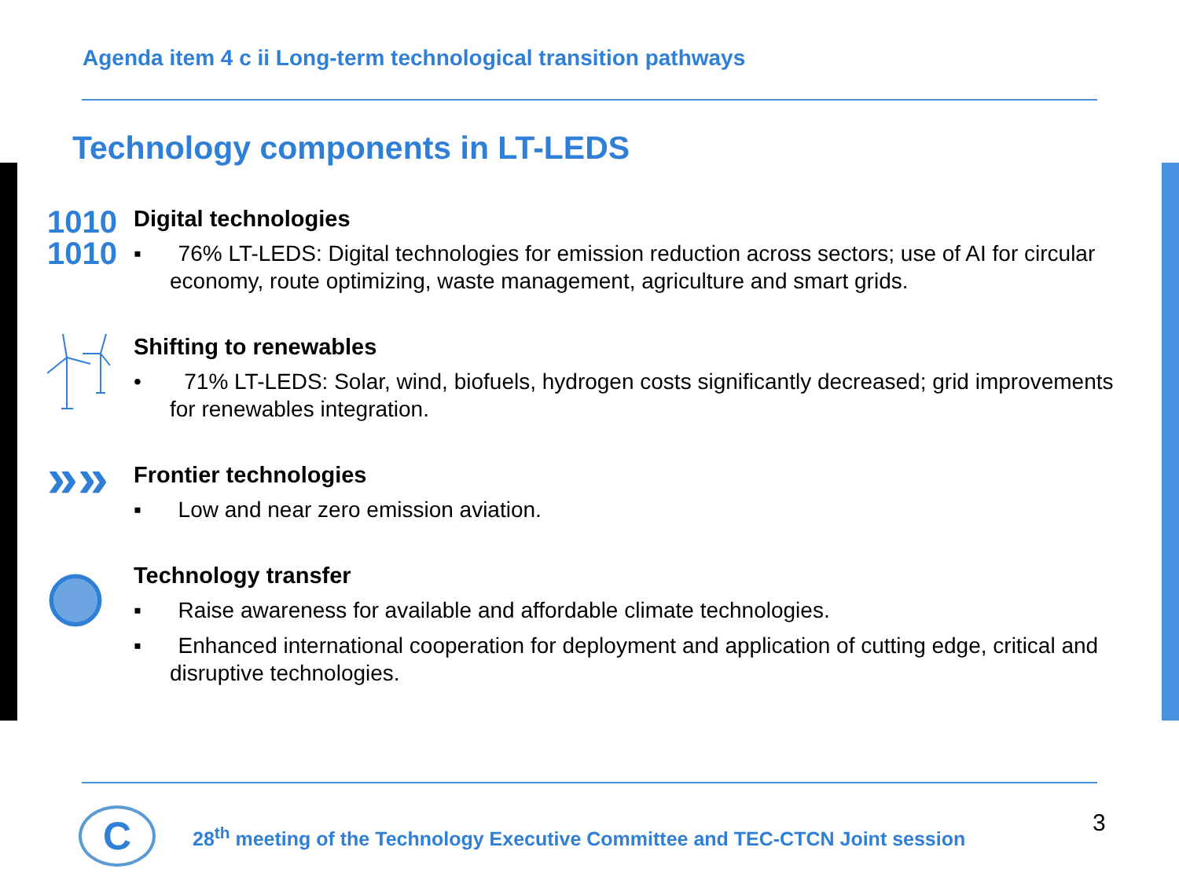Agenda item 4 c ii Long-term technological transition pathways
Technology components in LT-LEDS
1010
1010
Digital technologies
▪ 76% LT-LEDS: Digital technologies for emission reduction across sectors; use of AI for circular economy, route optimizing, waste management, agriculture and smart grids.
Shifting to renewables
• 71% LT-LEDS: Solar, wind, biofuels, hydrogen costs significantly decreased; grid improvements for renewables integration.
»»
Frontier technologies
▪ Low and near zero emission aviation.
Technology transfer
▪ Raise awareness for available and affordable climate technologies.
▪ Enhanced international cooperation for deployment and application of cutting edge, critical and disruptive technologies.
C
28<sup>th</sup> meeting of the Technology Executive Committee and TEC-CTCN Joint session
3